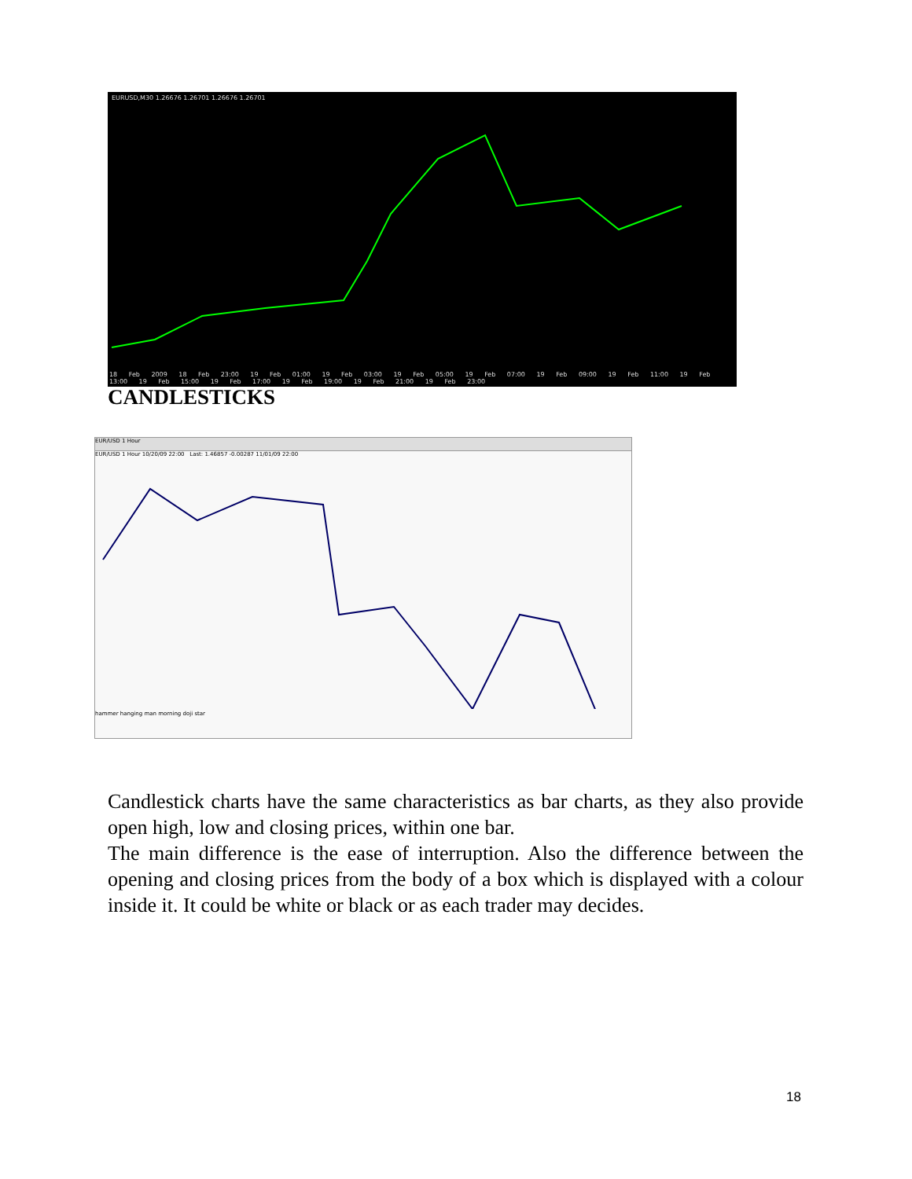EURUSD,M30 1.26676 1.26701 1.26676 1.26701
18 Feb 2009 18 Feb 23:00 19 Feb 01:00 19 Feb 03:00 19 Feb 05:00 19 Feb 07:00 19 Feb 09:00 19 Feb 11:00 19 Feb 13:00 19 Feb 15:00 19 Feb 17:00 19 Feb 19:00 19 Feb 21:00 19 Feb 23:00
CANDLESTICKS
EUR/USD 1 Hour
EUR/USD 1 Hour 10/20/09 22:00 Last: 1.46857 -0.00287 11/01/09 22:00
hammer hanging man morning doji star
Candlestick charts have the same characteristics as bar charts, as they also provide open high, low and closing prices, within one bar.
The main difference is the ease of interruption. Also the difference between the opening and closing prices from the body of a box which is displayed with a colour inside it. It could be white or black or as each trader may decides.
18